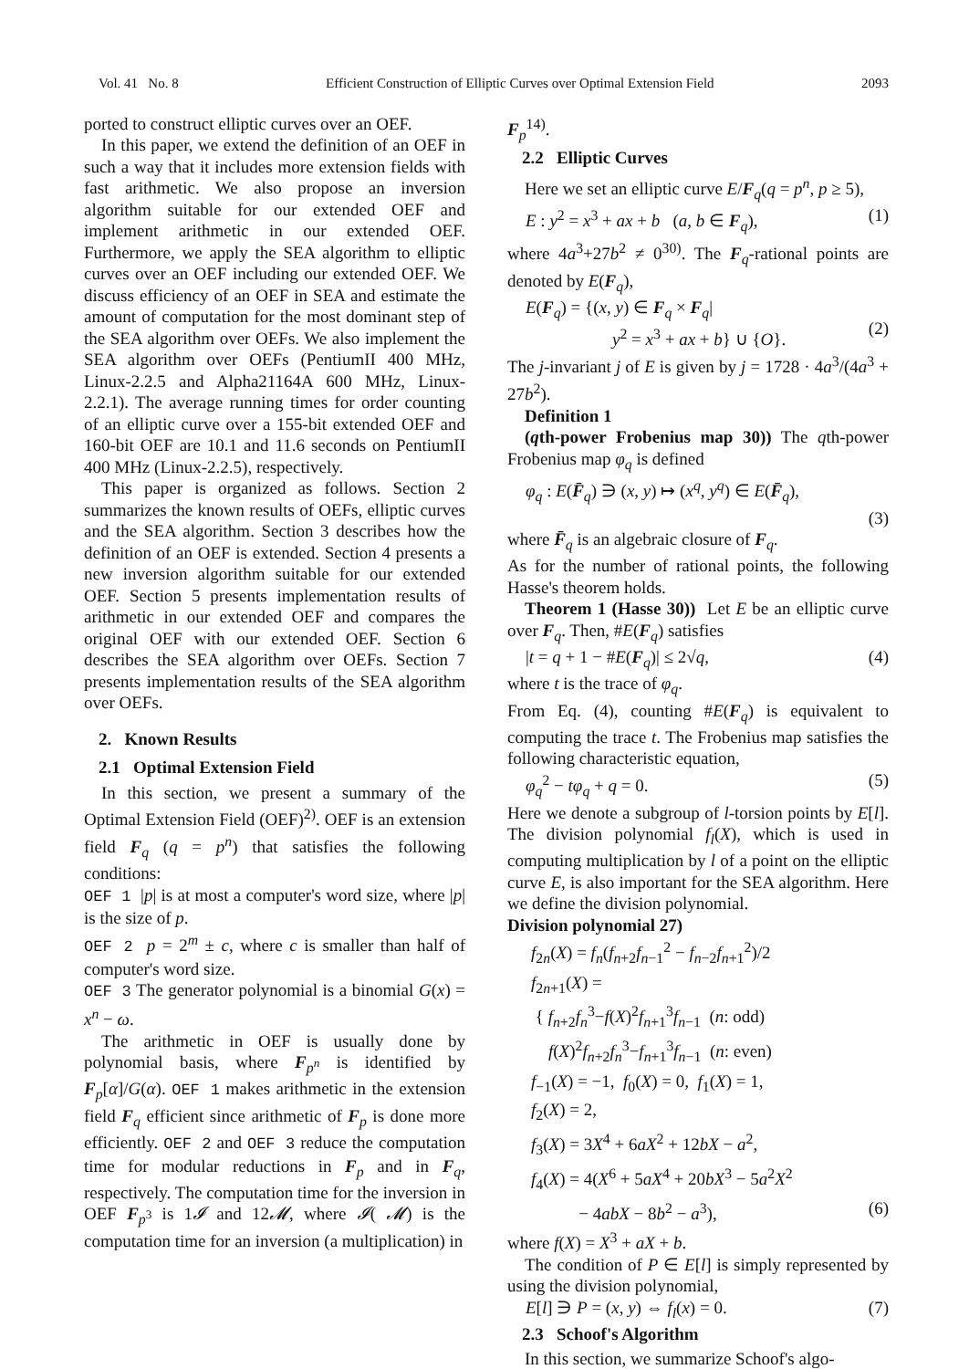Vol. 41 No. 8 Efficient Construction of Elliptic Curves over Optimal Extension Field 2093
ported to construct elliptic curves over an OEF.
In this paper, we extend the definition of an OEF in such a way that it includes more extension fields with fast arithmetic. We also propose an inversion algorithm suitable for our extended OEF and implement arithmetic in our extended OEF. Furthermore, we apply the SEA algorithm to elliptic curves over an OEF including our extended OEF. We discuss efficiency of an OEF in SEA and estimate the amount of computation for the most dominant step of the SEA algorithm over OEFs. We also implement the SEA algorithm over OEFs (PentiumII 400 MHz, Linux-2.2.5 and Alpha21164A 600 MHz, Linux-2.2.1). The average running times for order counting of an elliptic curve over a 155-bit extended OEF and 160-bit OEF are 10.1 and 11.6 seconds on PentiumII 400 MHz (Linux-2.2.5), respectively.
This paper is organized as follows. Section 2 summarizes the known results of OEFs, elliptic curves and the SEA algorithm. Section 3 describes how the definition of an OEF is extended. Section 4 presents a new inversion algorithm suitable for our extended OEF. Section 5 presents implementation results of arithmetic in our extended OEF and compares the original OEF with our extended OEF. Section 6 describes the SEA algorithm over OEFs. Section 7 presents implementation results of the SEA algorithm over OEFs.
2. Known Results
2.1 Optimal Extension Field
In this section, we present a summary of the Optimal Extension Field (OEF)<sup>2)</sup>. OEF is an extension field F<sub>q</sub> (q = p<sup>n</sup>) that satisfies the following conditions:
OEF 1 |p| is at most a computer's word size, where |p| is the size of p.
OEF 2 p = 2<sup>m</sup> ± c, where c is smaller than half of computer's word size.
OEF 3 The generator polynomial is a binomial G(x) = x<sup>n</sup> − ω.
The arithmetic in OEF is usually done by polynomial basis, where F<sub>p<sup>n</sup></sub> is identified by F<sub>p</sub>[α]/G(α). OEF 1 makes arithmetic in the extension field F<sub>q</sub> efficient since arithmetic of F<sub>p</sub> is done more efficiently. OEF 2 and OEF 3 reduce the computation time for modular reductions in F<sub>p</sub> and in F<sub>q</sub>, respectively. The computation time for the inversion in OEF F<sub>p<sup>3</sup></sub> is 1𝓘 and 12𝓜, where 𝓘( 𝓜) is the computation time for an inversion (a multiplication) in
F<sub>p</sub><sup>14)</sup>.
2.2 Elliptic Curves
Here we set an elliptic curve E/F<sub>q</sub>(q = p<sup>n</sup>, p ≥ 5),
E : y<sup>2</sup> = x<sup>3</sup> + ax + b (a, b ∈ F<sub>q</sub>), (1)
where 4a<sup>3</sup>+27b<sup>2</sup> ≠ 0<sup>30)</sup>. The F<sub>q</sub>-rational points are denoted by E(F<sub>q</sub>),
E(F<sub>q</sub>) = {(x, y) ∈ F<sub>q</sub> × F<sub>q</sub>|
y<sup>2</sup> = x<sup>3</sup> + ax + b} ∪ {O}.
(2)
The j-invariant j of E is given by j = 1728 · 4a<sup>3</sup>/(4a<sup>3</sup> + 27b<sup>2</sup>).
Definition 1
(qth-power Frobenius map 30)) The qth-power Frobenius map φ<sub>q</sub> is defined
φ<sub>q</sub> : E(F̄<sub>q</sub>) ∋ (x, y) ↦ (x<sup>q</sup>, y<sup>q</sup>) ∈ E(F̄<sub>q</sub>),
(3)
where F̄<sub>q</sub> is an algebraic closure of F<sub>q</sub>.
As for the number of rational points, the following Hasse's theorem holds.
Theorem 1 (Hasse 30)) Let E be an elliptic curve over F<sub>q</sub>. Then, #E(F<sub>q</sub>) satisfies
|t = q + 1 − #E(F<sub>q</sub>)| ≤ 2√q, (4)
where t is the trace of φ<sub>q</sub>.
From Eq. (4), counting #E(F<sub>q</sub>) is equivalent to computing the trace t. The Frobenius map satisfies the following characteristic equation,
φ<sub>q</sub><sup>2</sup> − tφ<sub>q</sub> + q = 0. (5)
Here we denote a subgroup of l-torsion points by E[l]. The division polynomial f<sub>l</sub>(X), which is used in computing multiplication by l of a point on the elliptic curve E, is also important for the SEA algorithm. Here we define the division polynomial.
Division polynomial 27)
f<sub>2n</sub>(X) = f<sub>n</sub>(f<sub>n+2</sub>f<sub>n−1</sub><sup>2</sup> − f<sub>n−2</sub>f<sub>n+1</sub><sup>2</sup>)/2
f<sub>2n+1</sub>(X) =
{ f<sub>n+2</sub>f<sub>n</sub><sup>3</sup>−f(X)<sup>2</sup>f<sub>n+1</sub><sup>3</sup>f<sub>n−1</sub> (n: odd)
f(X)<sup>2</sup>f<sub>n+2</sub>f<sub>n</sub><sup>3</sup>−f<sub>n+1</sub><sup>3</sup>f<sub>n−1</sub> (n: even)
f<sub>−1</sub>(X) = −1, f<sub>0</sub>(X) = 0, f<sub>1</sub>(X) = 1,
f<sub>2</sub>(X) = 2,
f<sub>3</sub>(X) = 3X<sup>4</sup> + 6aX<sup>2</sup> + 12bX − a<sup>2</sup>,
f<sub>4</sub>(X) = 4(X<sup>6</sup> + 5aX<sup>4</sup> + 20bX<sup>3</sup> − 5a<sup>2</sup>X<sup>2</sup>
− 4abX − 8b<sup>2</sup> − a<sup>3</sup>), (6)
where f(X) = X<sup>3</sup> + aX + b.
The condition of P ∈ E[l] is simply represented by using the division polynomial,
E[l] ∋ P = (x, y) ⇔ f<sub>l</sub>(x) = 0. (7)
2.3 Schoof's Algorithm
In this section, we summarize Schoof's algo-